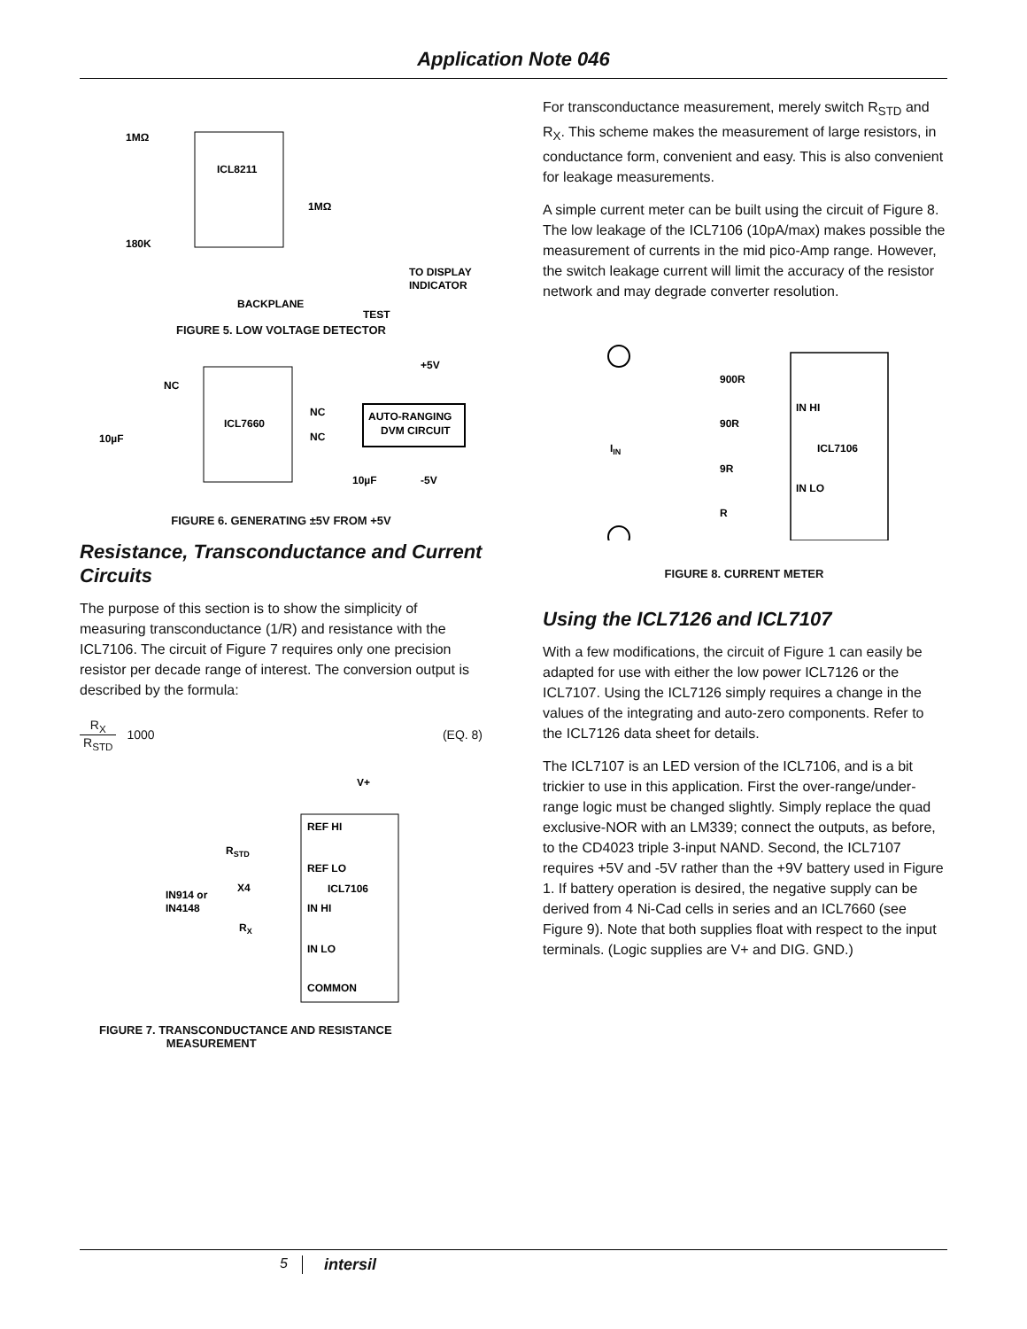Application Note 046
ICL8211
1MΩ
180K
1MΩ
TO DISPLAY
INDICATOR
BACKPLANE
TEST
FIGURE 5. LOW VOLTAGE DETECTOR
ICL7660
NC
NC
NC
10µF
AUTO-RANGING
DVM CIRCUIT
+5V
-5V
10µF
FIGURE 6. GENERATING ±5V FROM +5V
Resistance, Transconductance and Current Circuits
The purpose of this section is to show the simplicity of measuring transconductance (1/R) and resistance with the ICL7106. The circuit of Figure 7 requires only one precision resistor per decade range of interest. The conversion output is described by the formula:
R<sub>X</sub> R<sub>STD</sub> 1000 (EQ. 8)
V+
REF HI
REF LO
ICL7106
IN HI
IN LO
COMMON
RSTD
X4
IN914 or
IN4148
RX
FIGURE 7. TRANSCONDUCTANCE AND RESISTANCE
MEASUREMENT
For transconductance measurement, merely switch R<sub>STD</sub> and R<sub>X</sub>. This scheme makes the measurement of large resistors, in conductance form, convenient and easy. This is also convenient for leakage measurements.
A simple current meter can be built using the circuit of Figure 8. The low leakage of the ICL7106 (10pA/max) makes possible the measurement of currents in the mid pico-Amp range. However, the switch leakage current will limit the accuracy of the resistor network and may degrade converter resolution.
900R
90R
9R
R
IN HI
ICL7106
IN LO
IIN
FIGURE 8. CURRENT METER
Using the ICL7126 and ICL7107
With a few modifications, the circuit of Figure 1 can easily be adapted for use with either the low power ICL7126 or the ICL7107. Using the ICL7126 simply requires a change in the values of the integrating and auto-zero components. Refer to the ICL7126 data sheet for details.
The ICL7107 is an LED version of the ICL7106, and is a bit trickier to use in this application. First the over-range/under-range logic must be changed slightly. Simply replace the quad exclusive-NOR with an LM339; connect the outputs, as before, to the CD4023 triple 3-input NAND. Second, the ICL7107 requires +5V and -5V rather than the +9V battery used in Figure 1. If battery operation is desired, the negative supply can be derived from 4 Ni-Cad cells in series and an ICL7660 (see Figure 9). Note that both supplies float with respect to the input terminals. (Logic supplies are V+ and DIG. GND.)
5 intersil